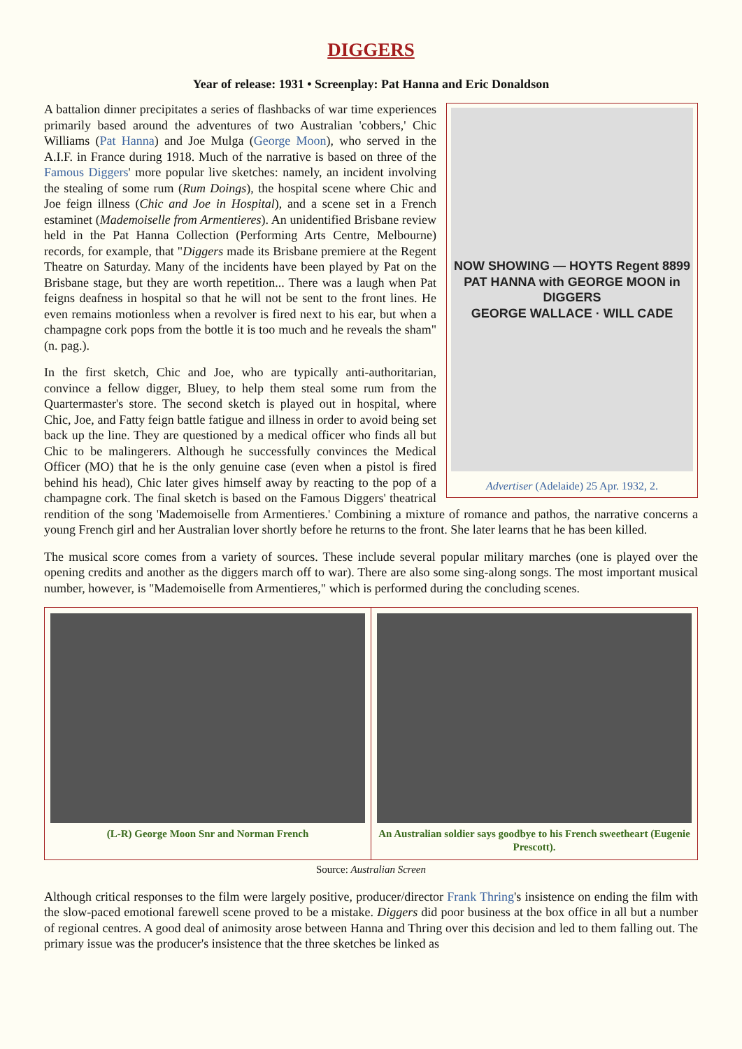DIGGERS
Year of release: 1931 • Screenplay: Pat Hanna and Eric Donaldson
NOW SHOWING — HOYTS Regent 8899
PAT HANNA with GEORGE MOON in DIGGERS
GEORGE WALLACE · WILL CADE
Advertiser (Adelaide) 25 Apr. 1932, 2.
A battalion dinner precipitates a series of flashbacks of war time experiences primarily based around the adventures of two Australian 'cobbers,' Chic Williams (Pat Hanna) and Joe Mulga (George Moon), who served in the A.I.F. in France during 1918. Much of the narrative is based on three of the Famous Diggers' more popular live sketches: namely, an incident involving the stealing of some rum (Rum Doings), the hospital scene where Chic and Joe feign illness (Chic and Joe in Hospital), and a scene set in a French estaminet (Mademoiselle from Armentieres). An unidentified Brisbane review held in the Pat Hanna Collection (Performing Arts Centre, Melbourne) records, for example, that "Diggers made its Brisbane premiere at the Regent Theatre on Saturday. Many of the incidents have been played by Pat on the Brisbane stage, but they are worth repetition... There was a laugh when Pat feigns deafness in hospital so that he will not be sent to the front lines. He even remains motionless when a revolver is fired next to his ear, but when a champagne cork pops from the bottle it is too much and he reveals the sham" (n. pag.).
In the first sketch, Chic and Joe, who are typically anti-authoritarian, convince a fellow digger, Bluey, to help them steal some rum from the Quartermaster's store. The second sketch is played out in hospital, where Chic, Joe, and Fatty feign battle fatigue and illness in order to avoid being set back up the line. They are questioned by a medical officer who finds all but Chic to be malingerers. Although he successfully convinces the Medical Officer (MO) that he is the only genuine case (even when a pistol is fired behind his head), Chic later gives himself away by reacting to the pop of a champagne cork. The final sketch is based on the Famous Diggers' theatrical rendition of the song 'Mademoiselle from Armentieres.' Combining a mixture of romance and pathos, the narrative concerns a young French girl and her Australian lover shortly before he returns to the front. She later learns that he has been killed.
The musical score comes from a variety of sources. These include several popular military marches (one is played over the opening credits and another as the diggers march off to war). There are also some sing-along songs. The most important musical number, however, is "Mademoiselle from Armentieres," which is performed during the concluding scenes.
(L-R) George Moon Snr and Norman French
An Australian soldier says goodbye to his French sweetheart (Eugenie Prescott).
Source: Australian Screen
Although critical responses to the film were largely positive, producer/director Frank Thring's insistence on ending the film with the slow-paced emotional farewell scene proved to be a mistake. Diggers did poor business at the box office in all but a number of regional centres. A good deal of animosity arose between Hanna and Thring over this decision and led to them falling out. The primary issue was the producer's insistence that the three sketches be linked as